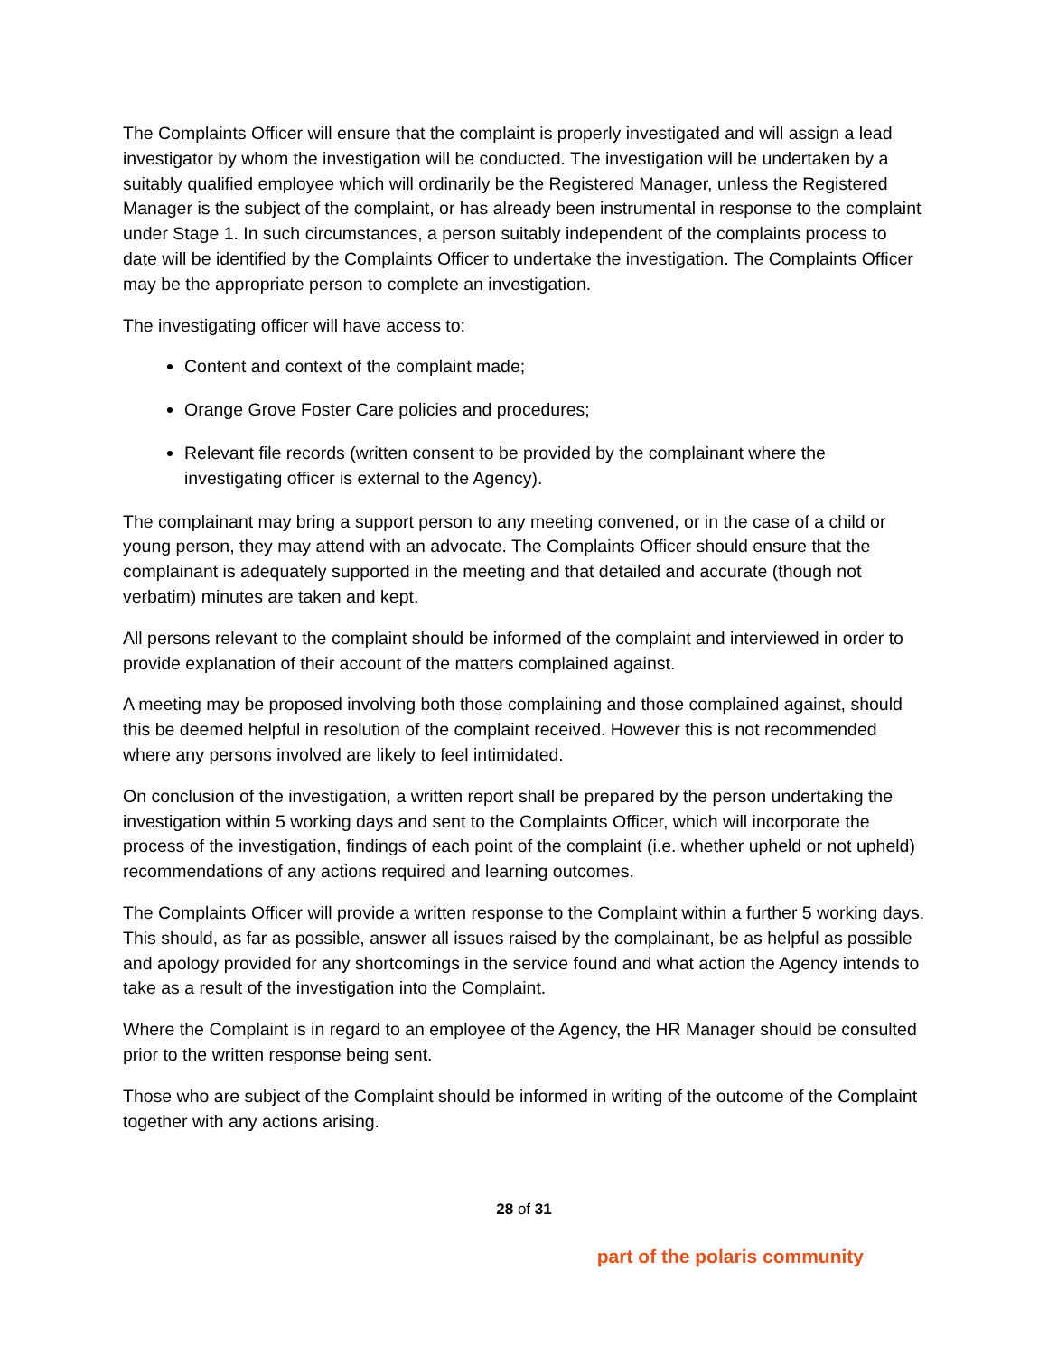The Complaints Officer will ensure that the complaint is properly investigated and will assign a lead investigator by whom the investigation will be conducted. The investigation will be undertaken by a suitably qualified employee which will ordinarily be the Registered Manager, unless the Registered Manager is the subject of the complaint, or has already been instrumental in response to the complaint under Stage 1. In such circumstances, a person suitably independent of the complaints process to date will be identified by the Complaints Officer to undertake the investigation. The Complaints Officer may be the appropriate person to complete an investigation.
The investigating officer will have access to:
Content and context of the complaint made;
Orange Grove Foster Care policies and procedures;
Relevant file records (written consent to be provided by the complainant where the investigating officer is external to the Agency).
The complainant may bring a support person to any meeting convened, or in the case of a child or young person, they may attend with an advocate. The Complaints Officer should ensure that the complainant is adequately supported in the meeting and that detailed and accurate (though not verbatim) minutes are taken and kept.
All persons relevant to the complaint should be informed of the complaint and interviewed in order to provide explanation of their account of the matters complained against.
A meeting may be proposed involving both those complaining and those complained against, should this be deemed helpful in resolution of the complaint received. However this is not recommended where any persons involved are likely to feel intimidated.
On conclusion of the investigation, a written report shall be prepared by the person undertaking the investigation within 5 working days and sent to the Complaints Officer, which will incorporate the process of the investigation, findings of each point of the complaint (i.e. whether upheld or not upheld) recommendations of any actions required and learning outcomes.
The Complaints Officer will provide a written response to the Complaint within a further 5 working days. This should, as far as possible, answer all issues raised by the complainant, be as helpful as possible and apology provided for any shortcomings in the service found and what action the Agency intends to take as a result of the investigation into the Complaint.
Where the Complaint is in regard to an employee of the Agency, the HR Manager should be consulted prior to the written response being sent.
Those who are subject of the Complaint should be informed in writing of the outcome of the Complaint together with any actions arising.
28 of 31
part of the polaris community